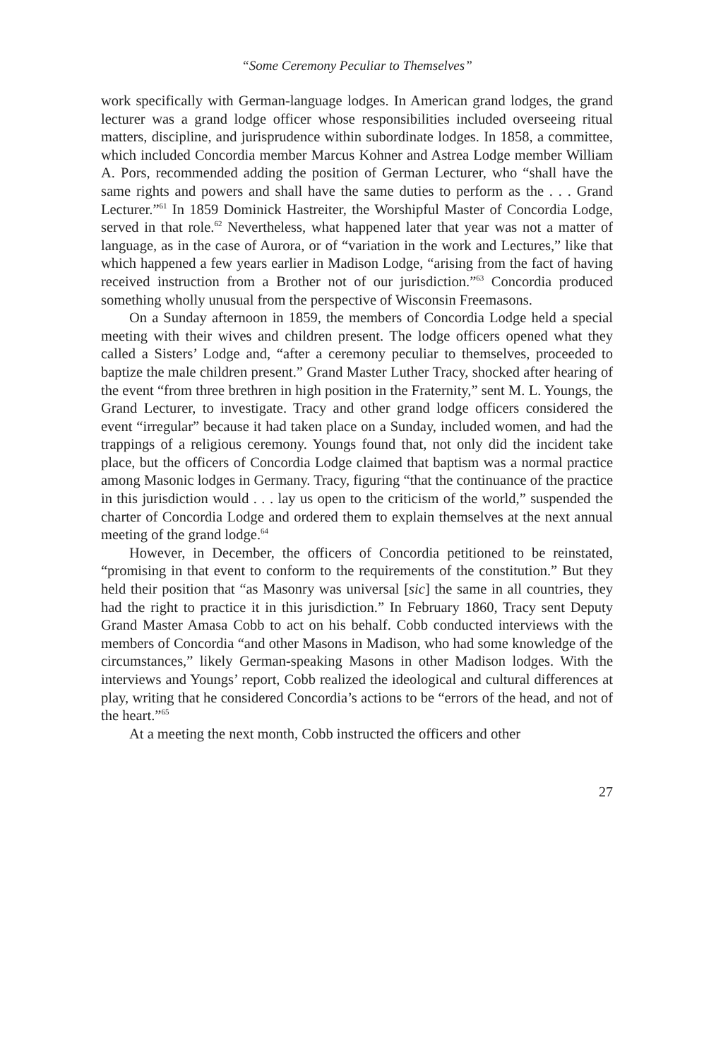“Some Ceremony Peculiar to Themselves”
work specifically with German-language lodges. In American grand lodges, the grand lecturer was a grand lodge officer whose responsibilities included overseeing ritual matters, discipline, and jurisprudence within subordinate lodges. In 1858, a committee, which included Concordia member Marcus Kohner and Astrea Lodge member William A. Pors, recommended adding the position of German Lecturer, who “shall have the same rights and powers and shall have the same duties to perform as the . . . Grand Lecturer.”<sup>61</sup> In 1859 Dominick Hastreiter, the Worshipful Master of Concordia Lodge, served in that role.<sup>62</sup> Nevertheless, what happened later that year was not a matter of language, as in the case of Aurora, or of “variation in the work and Lectures,” like that which happened a few years earlier in Madison Lodge, “arising from the fact of having received instruction from a Brother not of our jurisdiction.”<sup>63</sup> Concordia produced something wholly unusual from the perspective of Wisconsin Freemasons.
On a Sunday afternoon in 1859, the members of Concordia Lodge held a special meeting with their wives and children present. The lodge officers opened what they called a Sisters’ Lodge and, “after a ceremony peculiar to themselves, proceeded to baptize the male children present.” Grand Master Luther Tracy, shocked after hearing of the event “from three brethren in high position in the Fraternity,” sent M. L. Youngs, the Grand Lecturer, to investigate. Tracy and other grand lodge officers considered the event “irregular” because it had taken place on a Sunday, included women, and had the trappings of a religious ceremony. Youngs found that, not only did the incident take place, but the officers of Concordia Lodge claimed that baptism was a normal practice among Masonic lodges in Germany. Tracy, figuring “that the continuance of the practice in this jurisdiction would . . . lay us open to the criticism of the world,” suspended the charter of Concordia Lodge and ordered them to explain themselves at the next annual meeting of the grand lodge.<sup>64</sup>
However, in December, the officers of Concordia petitioned to be reinstated, “promising in that event to conform to the requirements of the constitution.” But they held their position that “as Masonry was universal [sic] the same in all countries, they had the right to practice it in this jurisdiction.” In February 1860, Tracy sent Deputy Grand Master Amasa Cobb to act on his behalf. Cobb conducted interviews with the members of Concordia “and other Masons in Madison, who had some knowledge of the circumstances,” likely German-speaking Masons in other Madison lodges. With the interviews and Youngs’ report, Cobb realized the ideological and cultural differences at play, writing that he considered Concordia’s actions to be “errors of the head, and not of the heart.”<sup>65</sup>
At a meeting the next month, Cobb instructed the officers and other
27